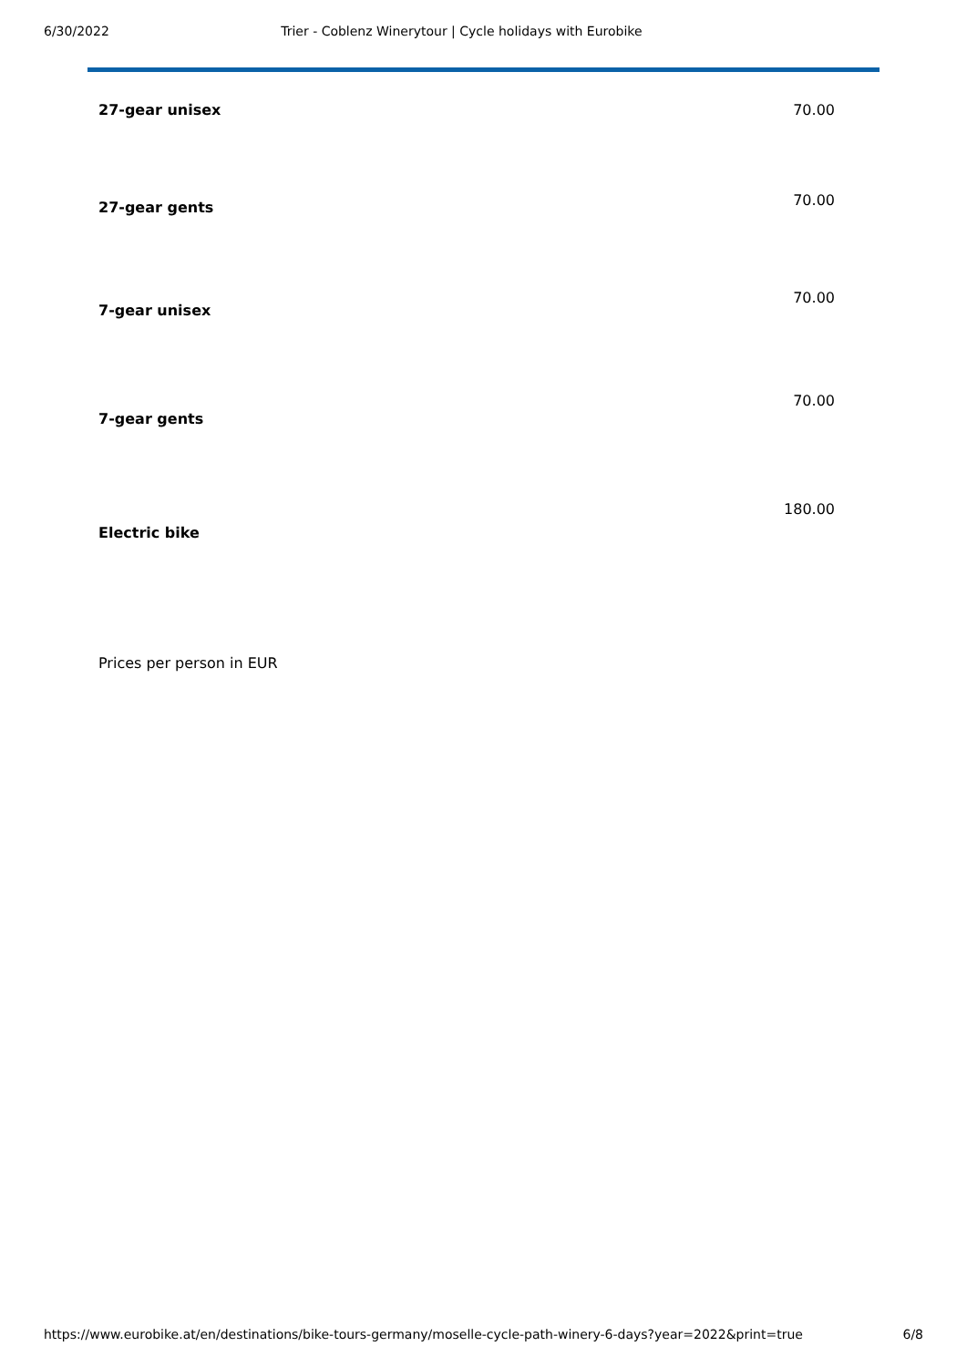6/30/2022 Trier - Coblenz Winerytour | Cycle holidays with Eurobike
| 27-gear unisex | 70.00 |
| 27-gear gents | 70.00 |
| 7-gear unisex | 70.00 |
| 7-gear gents | 70.00 |
| Electric bike | 180.00 |
Prices per person in EUR
https://www.eurobike.at/en/destinations/bike-tours-germany/moselle-cycle-path-winery-6-days?year=2022&print=true 6/8